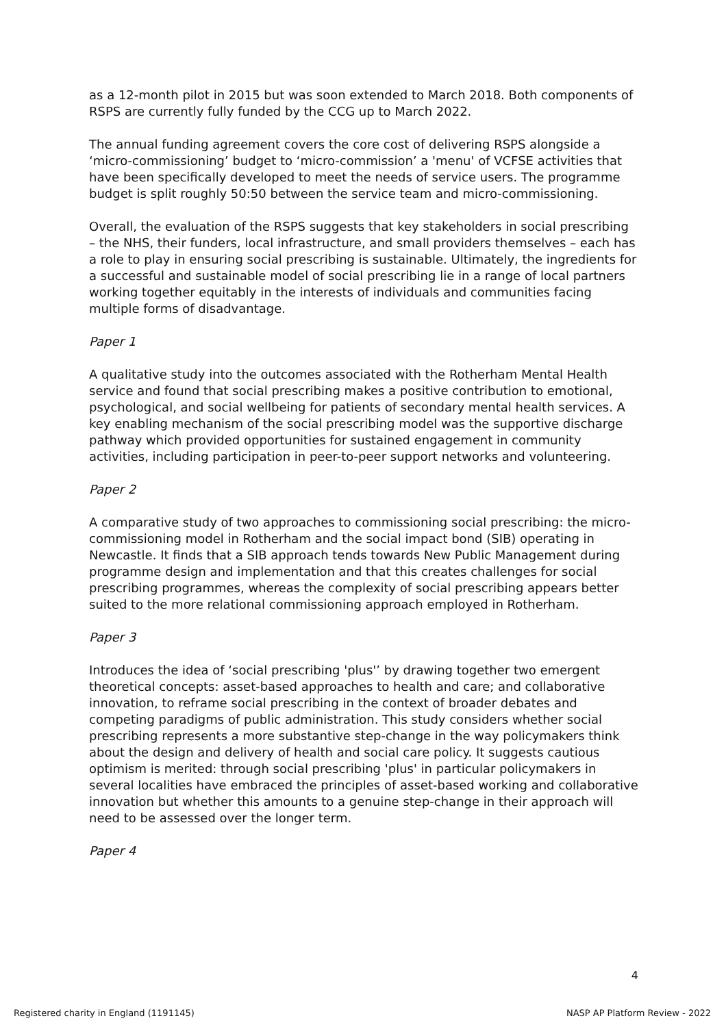as a 12-month pilot in 2015 but was soon extended to March 2018. Both components of RSPS are currently fully funded by the CCG up to March 2022.
The annual funding agreement covers the core cost of delivering RSPS alongside a ‘micro-commissioning’ budget to ‘micro-commission’ a 'menu' of VCFSE activities that have been specifically developed to meet the needs of service users. The programme budget is split roughly 50:50 between the service team and micro-commissioning.
Overall, the evaluation of the RSPS suggests that key stakeholders in social prescribing – the NHS, their funders, local infrastructure, and small providers themselves – each has a role to play in ensuring social prescribing is sustainable. Ultimately, the ingredients for a successful and sustainable model of social prescribing lie in a range of local partners working together equitably in the interests of individuals and communities facing multiple forms of disadvantage.
Paper 1
A qualitative study into the outcomes associated with the Rotherham Mental Health service and found that social prescribing makes a positive contribution to emotional, psychological, and social wellbeing for patients of secondary mental health services. A key enabling mechanism of the social prescribing model was the supportive discharge pathway which provided opportunities for sustained engagement in community activities, including participation in peer-to-peer support networks and volunteering.
Paper 2
A comparative study of two approaches to commissioning social prescribing: the micro-commissioning model in Rotherham and the social impact bond (SIB) operating in Newcastle. It finds that a SIB approach tends towards New Public Management during programme design and implementation and that this creates challenges for social prescribing programmes, whereas the complexity of social prescribing appears better suited to the more relational commissioning approach employed in Rotherham.
Paper 3
Introduces the idea of ‘social prescribing 'plus'’ by drawing together two emergent theoretical concepts: asset-based approaches to health and care; and collaborative innovation, to reframe social prescribing in the context of broader debates and competing paradigms of public administration. This study considers whether social prescribing represents a more substantive step-change in the way policymakers think about the design and delivery of health and social care policy. It suggests cautious optimism is merited: through social prescribing 'plus' in particular policymakers in several localities have embraced the principles of asset-based working and collaborative innovation but whether this amounts to a genuine step-change in their approach will need to be assessed over the longer term.
Paper 4
4
Registered charity in England (1191145) NASP AP Platform Review - 2022